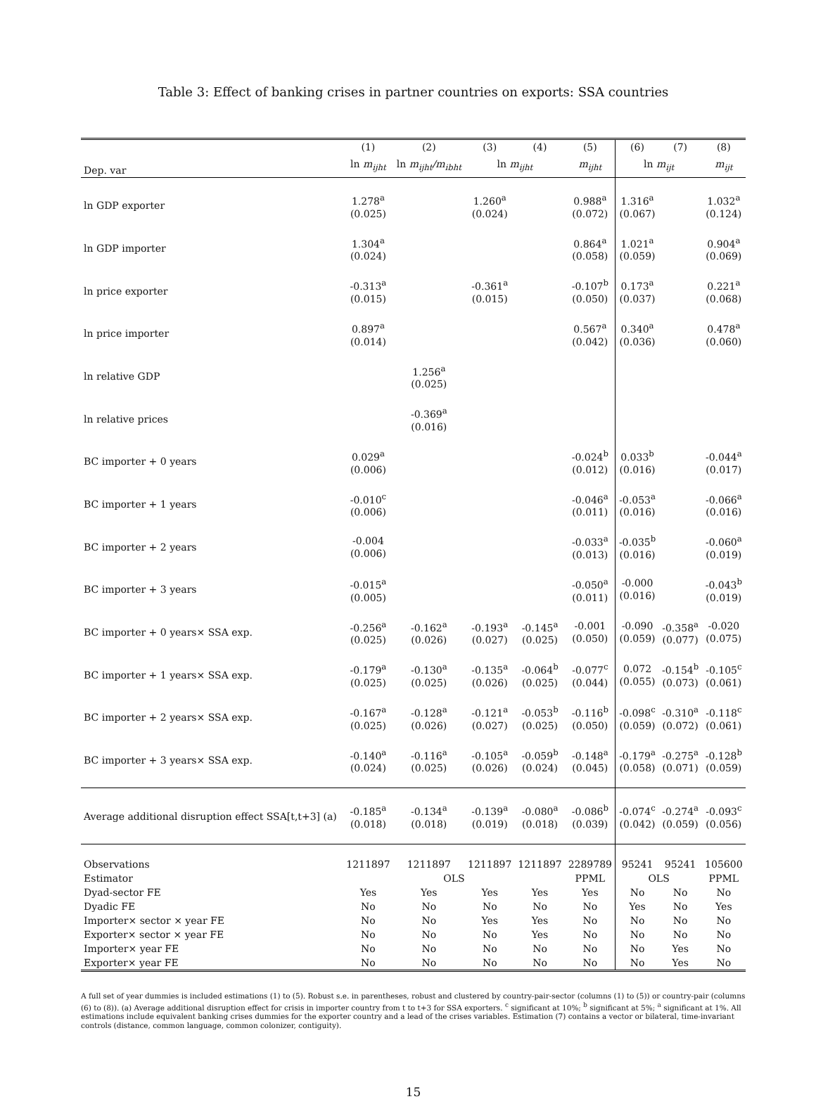Table 3: Effect of banking crises in partner countries on exports: SSA countries
| | (1) | (2) | (3) | (4) | (5) | (6) | (7) | (8) |
| --- | --- | --- | --- | --- | --- | --- | --- | --- |
| Dep. var | ln m<sub>ijht</sub> | ln m<sub>ijht</sub>/m<sub>ibht</sub> | ln m<sub>ijht</sub> | | m<sub>ijht</sub> | ln m<sub>ijt</sub> | | m<sub>ijt</sub> |
| ln GDP exporter | 1.278<sup>a</sup> (0.025) | | 1.260<sup>a</sup> (0.024) | | 0.988<sup>a</sup> (0.072) | 1.316<sup>a</sup> (0.067) | | 1.032<sup>a</sup> (0.124) |
| ln GDP importer | 1.304<sup>a</sup> (0.024) | | | | 0.864<sup>a</sup> (0.058) | 1.021<sup>a</sup> (0.059) | | 0.904<sup>a</sup> (0.069) |
| ln price exporter | -0.313<sup>a</sup> (0.015) | | -0.361<sup>a</sup> (0.015) | | -0.107<sup>b</sup> (0.050) | 0.173<sup>a</sup> (0.037) | | 0.221<sup>a</sup> (0.068) |
| ln price importer | 0.897<sup>a</sup> (0.014) | | | | 0.567<sup>a</sup> (0.042) | 0.340<sup>a</sup> (0.036) | | 0.478<sup>a</sup> (0.060) |
| ln relative GDP | | 1.256<sup>a</sup> (0.025) | | | | | | |
| ln relative prices | | -0.369<sup>a</sup> (0.016) | | | | | | |
| BC importer + 0 years | 0.029<sup>a</sup> (0.006) | | | | -0.024<sup>b</sup> (0.012) | 0.033<sup>b</sup> (0.016) | | -0.044<sup>a</sup> (0.017) |
| BC importer + 1 years | -0.010<sup>c</sup> (0.006) | | | | -0.046<sup>a</sup> (0.011) | -0.053<sup>a</sup> (0.016) | | -0.066<sup>a</sup> (0.016) |
| BC importer + 2 years | -0.004 (0.006) | | | | -0.033<sup>a</sup> (0.013) | -0.035<sup>b</sup> (0.016) | | -0.060<sup>a</sup> (0.019) |
| BC importer + 3 years | -0.015<sup>a</sup> (0.005) | | | | -0.050<sup>a</sup> (0.011) | -0.000 (0.016) | | -0.043<sup>b</sup> (0.019) |
| BC importer + 0 years× SSA exp. | -0.256<sup>a</sup> (0.025) | -0.162<sup>a</sup> (0.026) | -0.193<sup>a</sup> (0.027) | -0.145<sup>a</sup> (0.025) | -0.001 (0.050) | -0.090 (0.059) | -0.358<sup>a</sup> (0.077) | -0.020 (0.075) |
| BC importer + 1 years× SSA exp. | -0.179<sup>a</sup> (0.025) | -0.130<sup>a</sup> (0.025) | -0.135<sup>a</sup> (0.026) | -0.064<sup>b</sup> (0.025) | -0.077<sup>c</sup> (0.044) | 0.072 (0.055) | -0.154<sup>b</sup> (0.073) | -0.105<sup>c</sup> (0.061) |
| BC importer + 2 years× SSA exp. | -0.167<sup>a</sup> (0.025) | -0.128<sup>a</sup> (0.026) | -0.121<sup>a</sup> (0.027) | -0.053<sup>b</sup> (0.025) | -0.116<sup>b</sup> (0.050) | -0.098<sup>c</sup> (0.059) | -0.310<sup>a</sup> (0.072) | -0.118<sup>c</sup> (0.061) |
| BC importer + 3 years× SSA exp. | -0.140<sup>a</sup> (0.024) | -0.116<sup>a</sup> (0.025) | -0.105<sup>a</sup> (0.026) | -0.059<sup>b</sup> (0.024) | -0.148<sup>a</sup> (0.045) | -0.179<sup>a</sup> (0.058) | -0.275<sup>a</sup> (0.071) | -0.128<sup>b</sup> (0.059) |
| Average additional disruption effect SSA[t,t+3] (a) | -0.185<sup>a</sup> (0.018) | -0.134<sup>a</sup> (0.018) | -0.139<sup>a</sup> (0.019) | -0.080<sup>a</sup> (0.018) | -0.086<sup>b</sup> (0.039) | -0.074<sup>c</sup> (0.042) | -0.274<sup>a</sup> (0.059) | -0.093<sup>c</sup> (0.056) |
| Observations | 1211897 | 1211897 | 1211897 | 1211897 | 2289789 | 95241 | 95241 | 105600 |
| Estimator | OLS | | | | PPML | OLS | | PPML |
| Dyad-sector FE | Yes | Yes | Yes | Yes | Yes | No | No | No |
| Dyadic FE | No | No | No | No | No | Yes | No | Yes |
| Importer× sector × year FE | No | No | Yes | Yes | No | No | No | No |
| Exporter× sector × year FE | No | No | No | Yes | No | No | No | No |
| Importer× year FE | No | No | No | No | No | No | Yes | No |
| Exporter× year FE | No | No | No | No | No | No | Yes | No |
A full set of year dummies is included estimations (1) to (5). Robust s.e. in parentheses, robust and clustered by country-pair-sector (columns (1) to (5)) or country-pair (columns (6) to (8)). (a) Average additional disruption effect for crisis in importer country from t to t+3 for SSA exporters. <sup>c</sup> significant at 10%; <sup>b</sup> significant at 5%; <sup>a</sup> significant at 1%. All estimations include equivalent banking crises dummies for the exporter country and a lead of the crises variables. Estimation (7) contains a vector or bilateral, time-invariant controls (distance, common language, common colonizer, contiguity).
15